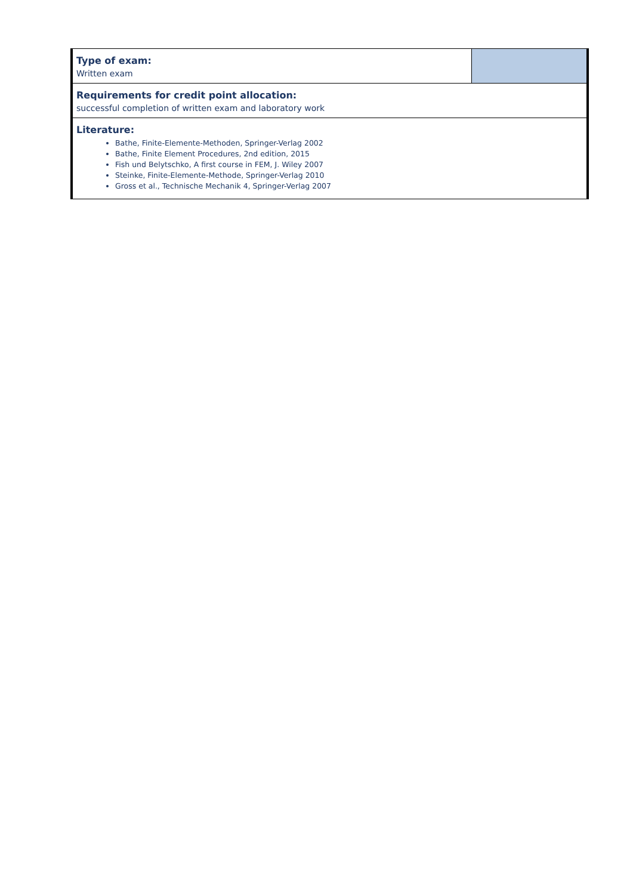| Type of exam: Written exam | |
| Requirements for credit point allocation: successful completion of written exam and laboratory work | |
| Literature: Bathe, Finite-Elemente-Methoden, Springer-Verlag 2002 Bathe, Finite Element Procedures, 2nd edition, 2015 Fish und Belytschko, A first course in FEM, J. Wiley 2007 Steinke, Finite-Elemente-Methode, Springer-Verlag 2010 Gross et al., Technische Mechanik 4, Springer-Verlag 2007 | |